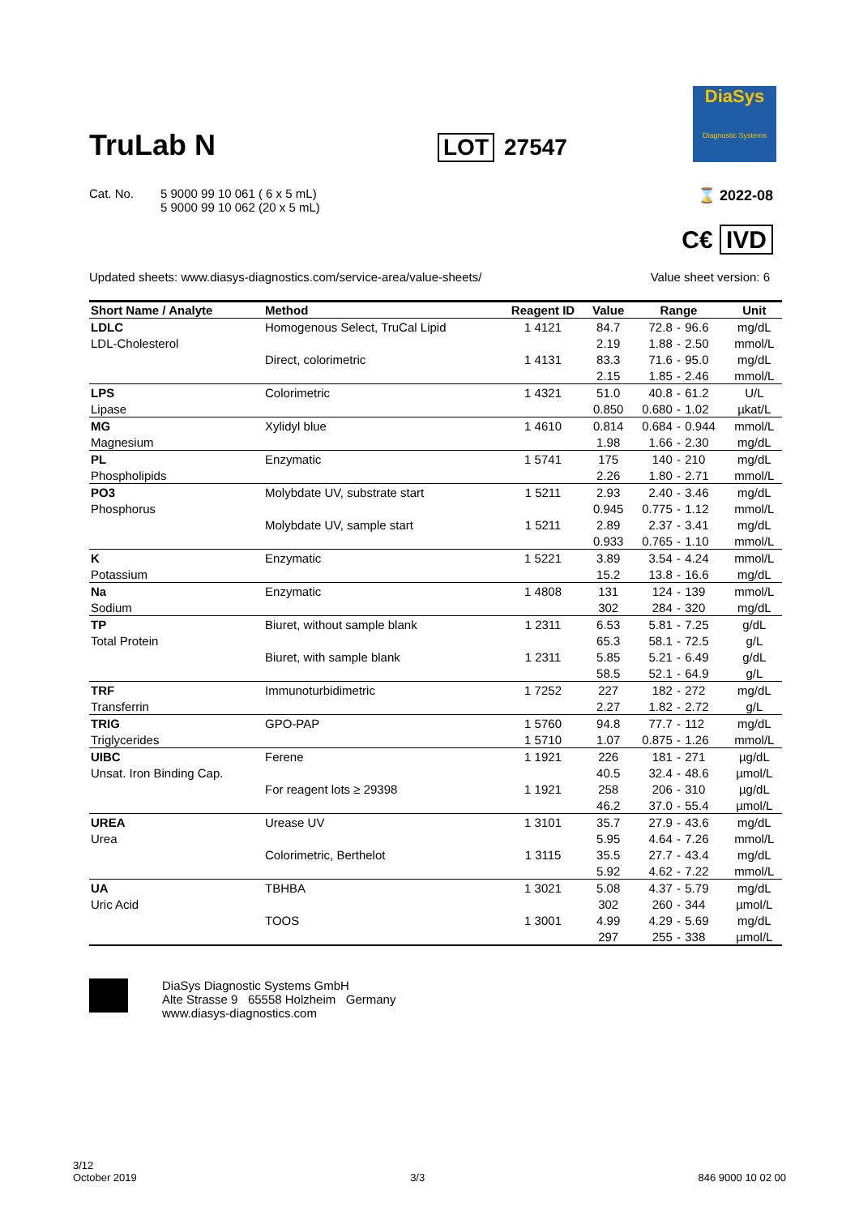TruLab N
LOT 27547
DiaSys
Diagnostic Systems
Cat. No. 5 9000 99 10 061 ( 6 x 5 mL)
5 9000 99 10 062 (20 x 5 mL)
⌛ 2022-08
C€ IVD
Updated sheets: www.diasys-diagnostics.com/service-area/value-sheets/ Value sheet version: 6
| Short Name / Analyte | Method | Reagent ID | Value | Range | | | Unit |
| --- | --- | --- | --- | --- | --- | --- | --- |
| LDLC | Homogenous Select, TruCal Lipid | 1 4121 | 84.7 | 72.8 | - | 96.6 | mg/dL |
| LDL-Cholesterol | | | 2.19 | 1.88 | - | 2.50 | mmol/L |
| | Direct, colorimetric | 1 4131 | 83.3 | 71.6 | - | 95.0 | mg/dL |
| | | | 2.15 | 1.85 | - | 2.46 | mmol/L |
| LPS | Colorimetric | 1 4321 | 51.0 | 40.8 | - | 61.2 | U/L |
| Lipase | | | 0.850 | 0.680 | - | 1.02 | µkat/L |
| MG | Xylidyl blue | 1 4610 | 0.814 | 0.684 | - | 0.944 | mmol/L |
| Magnesium | | | 1.98 | 1.66 | - | 2.30 | mg/dL |
| PL | Enzymatic | 1 5741 | 175 | 140 | - | 210 | mg/dL |
| Phospholipids | | | 2.26 | 1.80 | - | 2.71 | mmol/L |
| PO3 | Molybdate UV, substrate start | 1 5211 | 2.93 | 2.40 | - | 3.46 | mg/dL |
| Phosphorus | | | 0.945 | 0.775 | - | 1.12 | mmol/L |
| | Molybdate UV, sample start | 1 5211 | 2.89 | 2.37 | - | 3.41 | mg/dL |
| | | | 0.933 | 0.765 | - | 1.10 | mmol/L |
| K | Enzymatic | 1 5221 | 3.89 | 3.54 | - | 4.24 | mmol/L |
| Potassium | | | 15.2 | 13.8 | - | 16.6 | mg/dL |
| Na | Enzymatic | 1 4808 | 131 | 124 | - | 139 | mmol/L |
| Sodium | | | 302 | 284 | - | 320 | mg/dL |
| TP | Biuret, without sample blank | 1 2311 | 6.53 | 5.81 | - | 7.25 | g/dL |
| Total Protein | | | 65.3 | 58.1 | - | 72.5 | g/L |
| | Biuret, with sample blank | 1 2311 | 5.85 | 5.21 | - | 6.49 | g/dL |
| | | | 58.5 | 52.1 | - | 64.9 | g/L |
| TRF | Immunoturbidimetric | 1 7252 | 227 | 182 | - | 272 | mg/dL |
| Transferrin | | | 2.27 | 1.82 | - | 2.72 | g/L |
| TRIG | GPO-PAP | 1 5760 | 94.8 | 77.7 | - | 112 | mg/dL |
| Triglycerides | | 1 5710 | 1.07 | 0.875 | - | 1.26 | mmol/L |
| UIBC | Ferene | 1 1921 | 226 | 181 | - | 271 | µg/dL |
| Unsat. Iron Binding Cap. | | | 40.5 | 32.4 | - | 48.6 | µmol/L |
| | For reagent lots ≥ 29398 | 1 1921 | 258 | 206 | - | 310 | µg/dL |
| | | | 46.2 | 37.0 | - | 55.4 | µmol/L |
| UREA | Urease UV | 1 3101 | 35.7 | 27.9 | - | 43.6 | mg/dL |
| Urea | | | 5.95 | 4.64 | - | 7.26 | mmol/L |
| | Colorimetric, Berthelot | 1 3115 | 35.5 | 27.7 | - | 43.4 | mg/dL |
| | | | 5.92 | 4.62 | - | 7.22 | mmol/L |
| UA | TBHBA | 1 3021 | 5.08 | 4.37 | - | 5.79 | mg/dL |
| Uric Acid | | | 302 | 260 | - | 344 | µmol/L |
| | TOOS | 1 3001 | 4.99 | 4.29 | - | 5.69 | mg/dL |
| | | | 297 | 255 | - | 338 | µmol/L |
DiaSys Diagnostic Systems GmbH
Alte Strasse 9 65558 Holzheim Germany
www.diasys-diagnostics.com
3/12
October 2019
3/3 846 9000 10 02 00